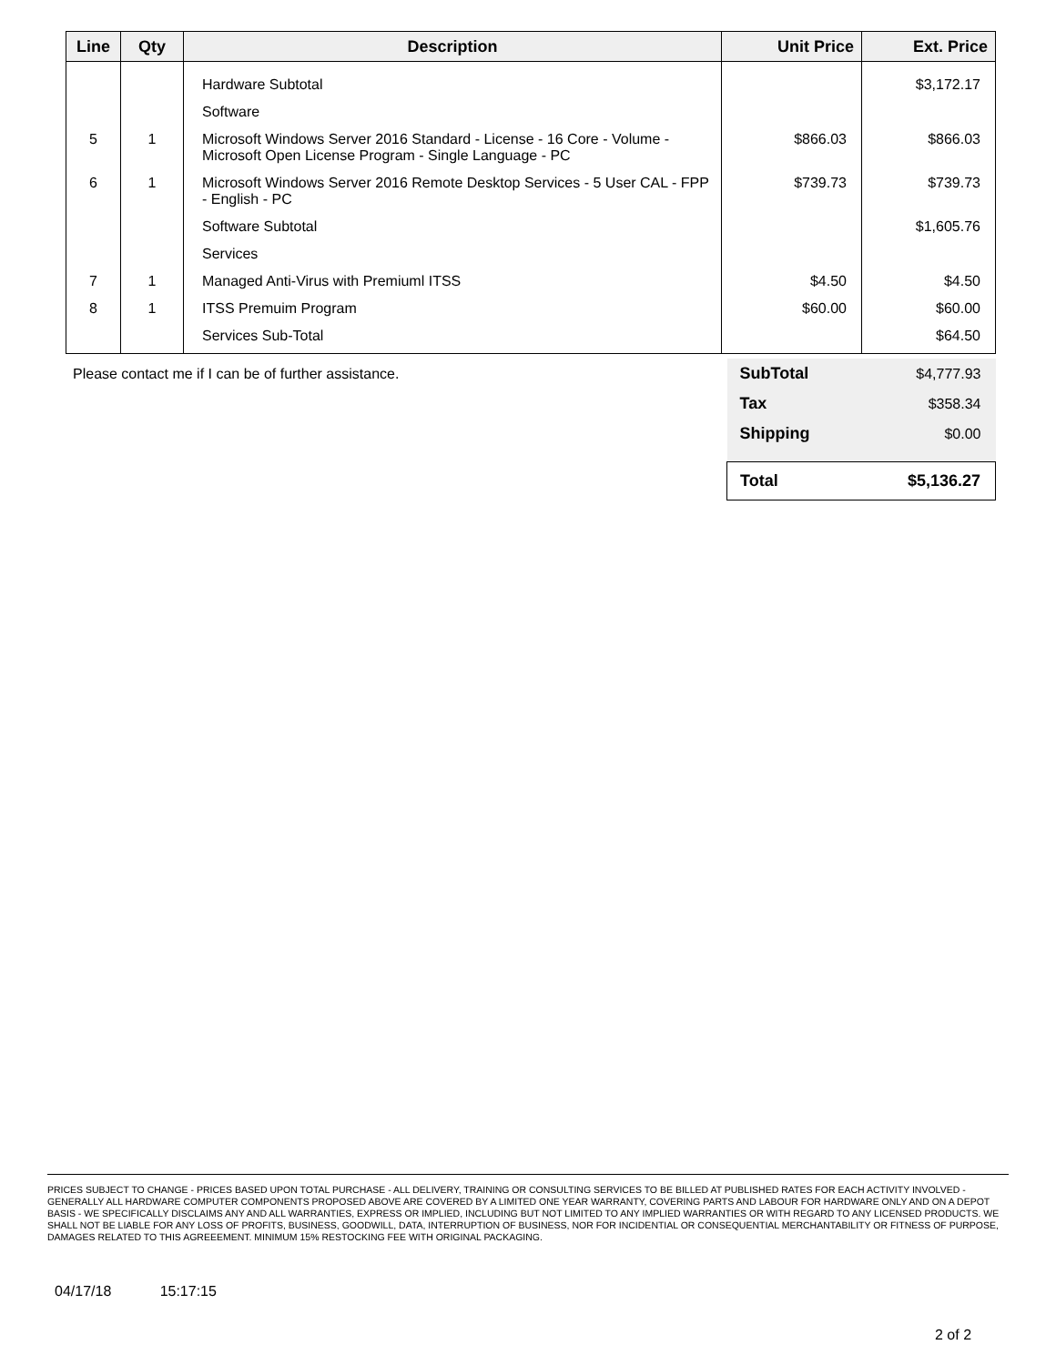| Line | Qty | Description | Unit Price | Ext. Price |
| --- | --- | --- | --- | --- |
| | | Hardware Subtotal | | $3,172.17 |
| | | Software | | |
| 5 | 1 | Microsoft Windows Server 2016 Standard - License - 16 Core - Volume - Microsoft Open License Program - Single Language - PC | $866.03 | $866.03 |
| 6 | 1 | Microsoft Windows Server 2016 Remote Desktop Services - 5 User CAL - FPP - English - PC | $739.73 | $739.73 |
| | | Software Subtotal | | $1,605.76 |
| | | Services | | |
| 7 | 1 | Managed Anti-Virus with Premiuml ITSS | $4.50 | $4.50 |
| 8 | 1 | ITSS Premuim Program | $60.00 | $60.00 |
| | | Services Sub-Total | | $64.50 |
| Please contact me if I can be of further assistance. | SubTotal | $4,777.93 |
| | Tax | $358.34 |
| | Shipping | $0.00 |
| | Total | $5,136.27 |
PRICES SUBJECT TO CHANGE - PRICES BASED UPON TOTAL PURCHASE - ALL DELIVERY, TRAINING OR CONSULTING SERVICES TO BE BILLED AT PUBLISHED RATES FOR EACH ACTIVITY INVOLVED - GENERALLY ALL HARDWARE COMPUTER COMPONENTS PROPOSED ABOVE ARE COVERED BY A LIMITED ONE YEAR WARRANTY, COVERING PARTS AND LABOUR FOR HARDWARE ONLY AND ON A DEPOT BASIS - WE SPECIFICALLY DISCLAIMS ANY AND ALL WARRANTIES, EXPRESS OR IMPLIED, INCLUDING BUT NOT LIMITED TO ANY IMPLIED WARRANTIES OR WITH REGARD TO ANY LICENSED PRODUCTS. WE SHALL NOT BE LIABLE FOR ANY LOSS OF PROFITS, BUSINESS, GOODWILL, DATA, INTERRUPTION OF BUSINESS, NOR FOR INCIDENTIAL OR CONSEQUENTIAL MERCHANTABILITY OR FITNESS OF PURPOSE, DAMAGES RELATED TO THIS AGREEEMENT. MINIMUM 15% RESTOCKING FEE WITH ORIGINAL PACKAGING.
04/17/18 15:17:15
2 of 2